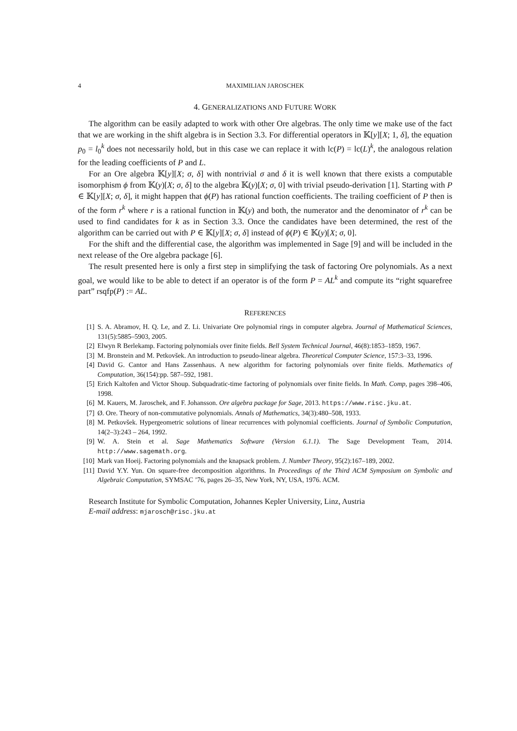4 MAXIMILIAN JAROSCHEK
4. GENERALIZATIONS AND FUTURE WORK
The algorithm can be easily adapted to work with other Ore algebras. The only time we make use of the fact that we are working in the shift algebra is in Section 3.3. For differential operators in 𝕂[y][X; 1, δ], the equation p<sub>0</sub> = l<sub>0</sub><sup>k</sup> does not necessarily hold, but in this case we can replace it with lc(P) = lc(L)<sup>k</sup>, the analogous relation for the leading coefficients of P and L.
For an Ore algebra 𝕂[y][X; σ, δ] with nontrivial σ and δ it is well known that there exists a computable isomorphism ϕ from 𝕂(y)[X; σ, δ] to the algebra 𝕂(y)[X; σ, 0] with trivial pseudo-derivation [1]. Starting with P ∈ 𝕂[y][X; σ, δ], it might happen that ϕ(P) has rational function coefficients. The trailing coefficient of P then is of the form r<sup>k</sup> where r is a rational function in 𝕂(y) and both, the numerator and the denominator of r<sup>k</sup> can be used to find candidates for k as in Section 3.3. Once the candidates have been determined, the rest of the algorithm can be carried out with P ∈ 𝕂[y][X; σ, δ] instead of ϕ(P) ∈ 𝕂(y)[X; σ, 0].
For the shift and the differential case, the algorithm was implemented in Sage [9] and will be included in the next release of the Ore algebra package [6].
The result presented here is only a first step in simplifying the task of factoring Ore polynomials. As a next goal, we would like to be able to detect if an operator is of the form P = AL<sup>k</sup> and compute its “right squarefree part” rsqfp(P) := AL.
REFERENCES
[1] S. A. Abramov, H. Q. Le, and Z. Li. Univariate Ore polynomial rings in computer algebra. Journal of Mathematical Sciences, 131(5):5885–5903, 2005.
[2] Elwyn R Berlekamp. Factoring polynomials over finite fields. Bell System Technical Journal, 46(8):1853–1859, 1967.
[3] M. Bronstein and M. Petkovšek. An introduction to pseudo-linear algebra. Theoretical Computer Science, 157:3–33, 1996.
[4] David G. Cantor and Hans Zassenhaus. A new algorithm for factoring polynomials over finite fields. Mathematics of Computation, 36(154):pp. 587–592, 1981.
[5] Erich Kaltofen and Victor Shoup. Subquadratic-time factoring of polynomials over finite fields. In Math. Comp, pages 398–406, 1998.
[6] M. Kauers, M. Jaroschek, and F. Johansson. Ore algebra package for Sage, 2013. https://www.risc.jku.at.
[7] Ø. Ore. Theory of non-commutative polynomials. Annals of Mathematics, 34(3):480–508, 1933.
[8] M. Petkovšek. Hypergeometric solutions of linear recurrences with polynomial coefficients. Journal of Symbolic Computation, 14(2–3):243 – 264, 1992.
[9] W. A. Stein et al. Sage Mathematics Software (Version 6.1.1). The Sage Development Team, 2014. http://www.sagemath.org.
[10] Mark van Hoeij. Factoring polynomials and the knapsack problem. J. Number Theory, 95(2):167–189, 2002.
[11] David Y.Y. Yun. On square-free decomposition algorithms. In Proceedings of the Third ACM Symposium on Symbolic and Algebraic Computation, SYMSAC ’76, pages 26–35, New York, NY, USA, 1976. ACM.
Research Institute for Symbolic Computation, Johannes Kepler University, Linz, Austria
E-mail address: mjarosch@risc.jku.at